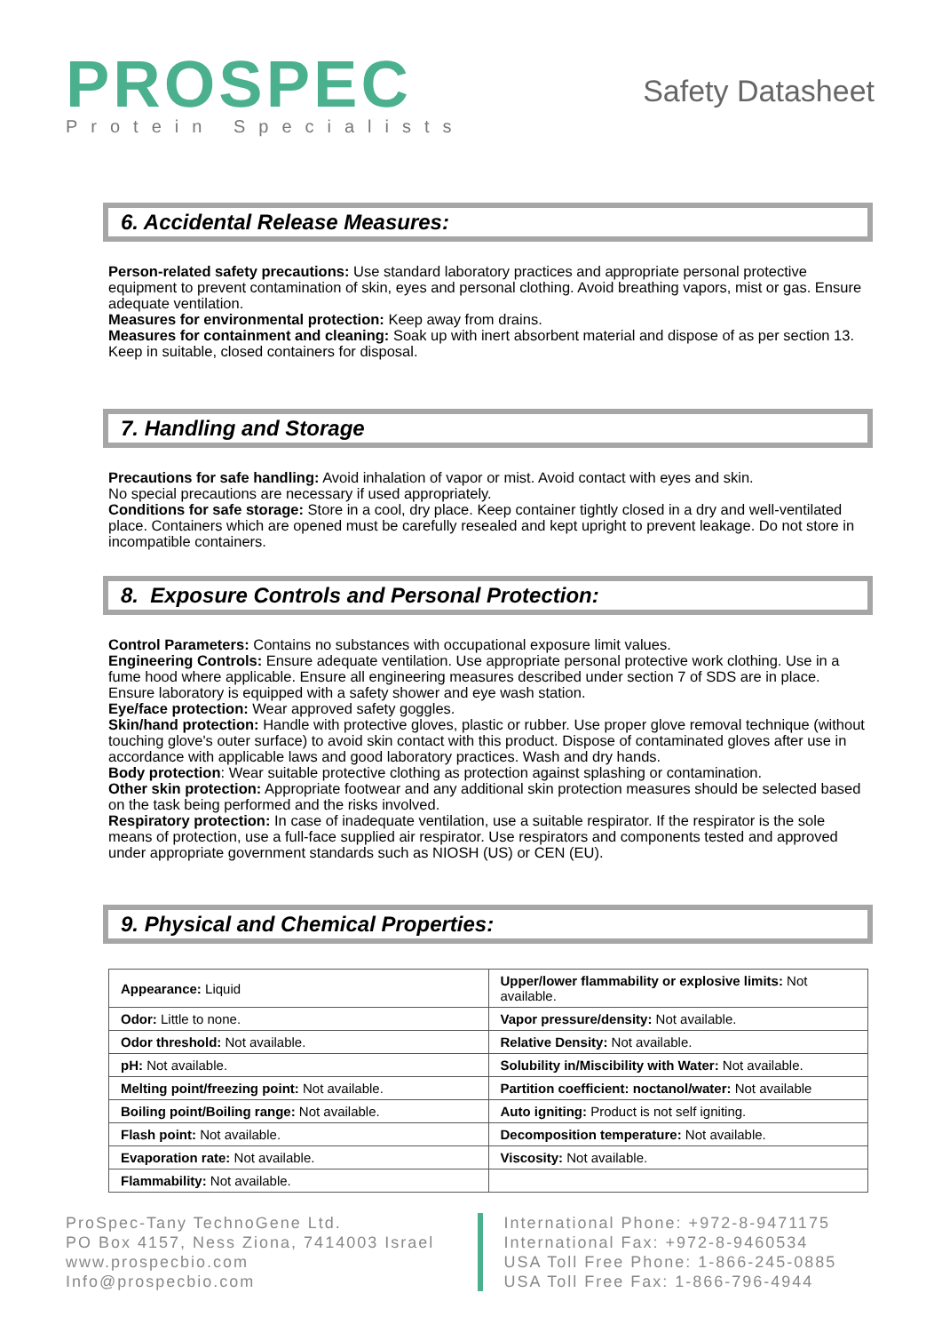PROSPEC
Protein Specialists
Safety Datasheet
6. Accidental Release Measures:
Person-related safety precautions: Use standard laboratory practices and appropriate personal protective equipment to prevent contamination of skin, eyes and personal clothing. Avoid breathing vapors, mist or gas. Ensure adequate ventilation.
Measures for environmental protection: Keep away from drains.
Measures for containment and cleaning: Soak up with inert absorbent material and dispose of as per section 13. Keep in suitable, closed containers for disposal.
7. Handling and Storage
Precautions for safe handling: Avoid inhalation of vapor or mist. Avoid contact with eyes and skin.
No special precautions are necessary if used appropriately.
Conditions for safe storage: Store in a cool, dry place. Keep container tightly closed in a dry and well-ventilated place. Containers which are opened must be carefully resealed and kept upright to prevent leakage. Do not store in incompatible containers.
8. Exposure Controls and Personal Protection:
Control Parameters: Contains no substances with occupational exposure limit values.
Engineering Controls: Ensure adequate ventilation. Use appropriate personal protective work clothing. Use in a fume hood where applicable. Ensure all engineering measures described under section 7 of SDS are in place. Ensure laboratory is equipped with a safety shower and eye wash station.
Eye/face protection: Wear approved safety goggles.
Skin/hand protection: Handle with protective gloves, plastic or rubber. Use proper glove removal technique (without touching glove's outer surface) to avoid skin contact with this product. Dispose of contaminated gloves after use in accordance with applicable laws and good laboratory practices. Wash and dry hands.
Body protection: Wear suitable protective clothing as protection against splashing or contamination.
Other skin protection: Appropriate footwear and any additional skin protection measures should be selected based on the task being performed and the risks involved.
Respiratory protection: In case of inadequate ventilation, use a suitable respirator. If the respirator is the sole means of protection, use a full-face supplied air respirator. Use respirators and components tested and approved under appropriate government standards such as NIOSH (US) or CEN (EU).
9. Physical and Chemical Properties:
| Appearance: Liquid | Upper/lower flammability or explosive limits: Not available. |
| Odor: Little to none. | Vapor pressure/density: Not available. |
| Odor threshold: Not available. | Relative Density: Not available. |
| pH: Not available. | Solubility in/Miscibility with Water: Not available. |
| Melting point/freezing point: Not available. | Partition coefficient: noctanol/water: Not available |
| Boiling point/Boiling range: Not available. | Auto igniting: Product is not self igniting. |
| Flash point: Not available. | Decomposition temperature: Not available. |
| Evaporation rate: Not available. | Viscosity: Not available. |
| Flammability: Not available. | |
ProSpec-Tany TechnoGene Ltd.
PO Box 4157, Ness Ziona, 7414003 Israel
www.prospecbio.com
Info@prospecbio.com
International Phone: +972-8-9471175
International Fax: +972-8-9460534
USA Toll Free Phone: 1-866-245-0885
USA Toll Free Fax: 1-866-796-4944